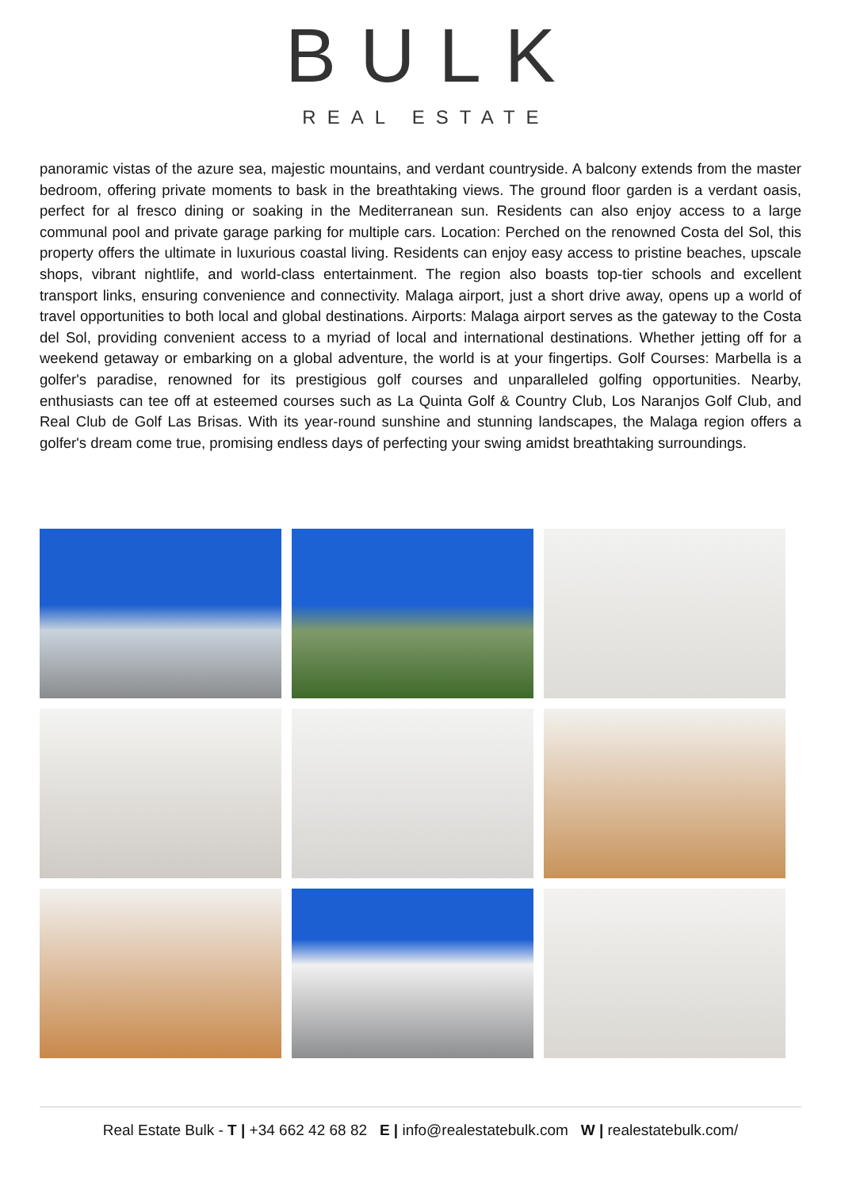BULK
REAL ESTATE
panoramic vistas of the azure sea, majestic mountains, and verdant countryside. A balcony extends from the master bedroom, offering private moments to bask in the breathtaking views. The ground floor garden is a verdant oasis, perfect for al fresco dining or soaking in the Mediterranean sun. Residents can also enjoy access to a large communal pool and private garage parking for multiple cars. Location: Perched on the renowned Costa del Sol, this property offers the ultimate in luxurious coastal living. Residents can enjoy easy access to pristine beaches, upscale shops, vibrant nightlife, and world-class entertainment. The region also boasts top-tier schools and excellent transport links, ensuring convenience and connectivity. Malaga airport, just a short drive away, opens up a world of travel opportunities to both local and global destinations. Airports: Malaga airport serves as the gateway to the Costa del Sol, providing convenient access to a myriad of local and international destinations. Whether jetting off for a weekend getaway or embarking on a global adventure, the world is at your fingertips. Golf Courses: Marbella is a golfer's paradise, renowned for its prestigious golf courses and unparalleled golfing opportunities. Nearby, enthusiasts can tee off at esteemed courses such as La Quinta Golf & Country Club, Los Naranjos Golf Club, and Real Club de Golf Las Brisas. With its year-round sunshine and stunning landscapes, the Malaga region offers a golfer's dream come true, promising endless days of perfecting your swing amidst breathtaking surroundings.
Real Estate Bulk - T | +34 662 42 68 82 E | info@realestatebulk.com W | realestatebulk.com/